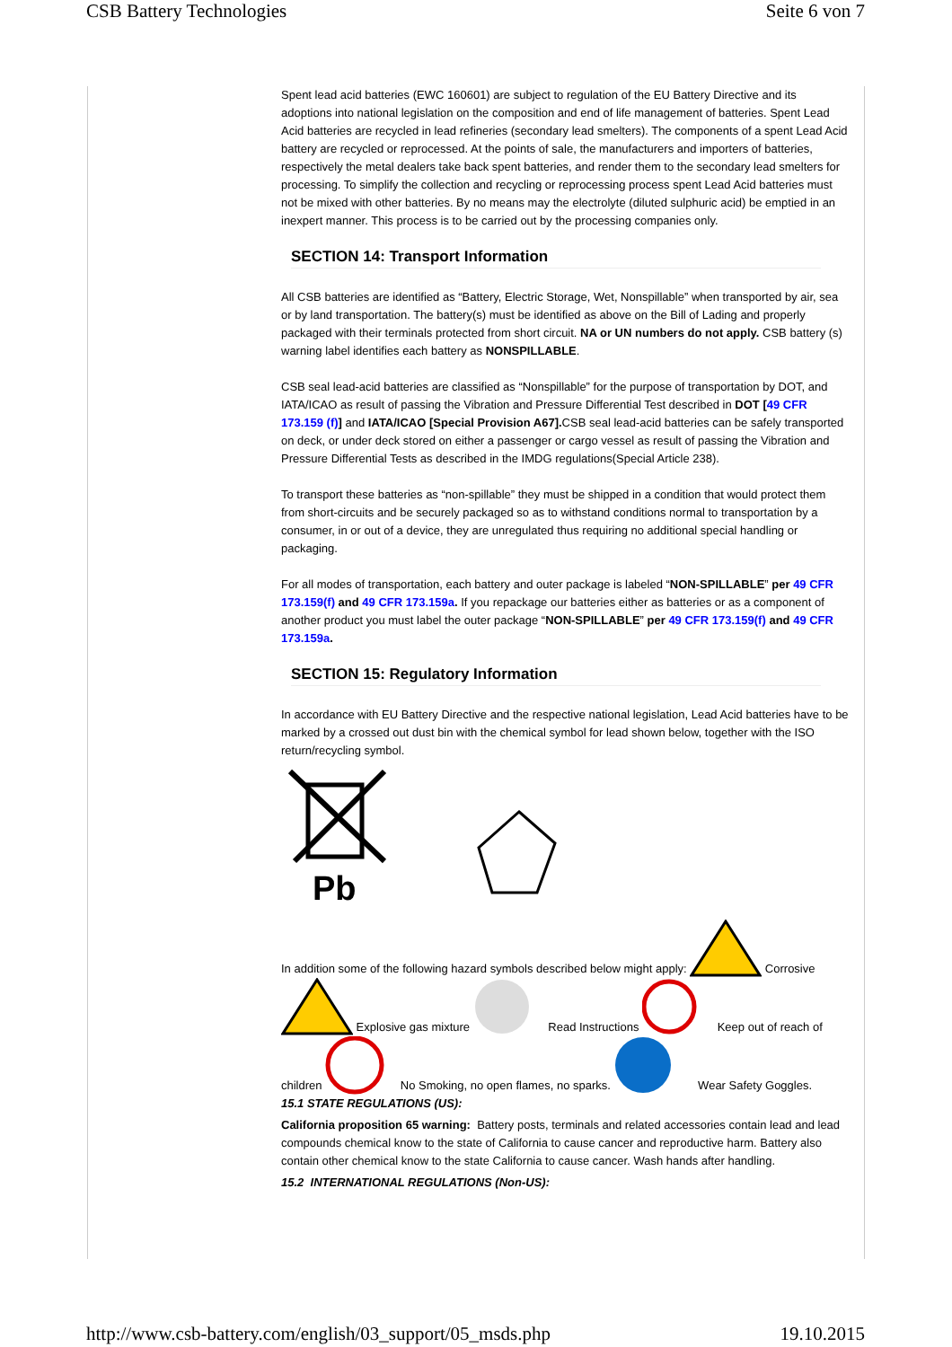CSB Battery Technologies Seite 6 von 7
Spent lead acid batteries (EWC 160601) are subject to regulation of the EU Battery Directive and its adoptions into national legislation on the composition and end of life management of batteries. Spent Lead Acid batteries are recycled in lead refineries (secondary lead smelters). The components of a spent Lead Acid battery are recycled or reprocessed. At the points of sale, the manufacturers and importers of batteries, respectively the metal dealers take back spent batteries, and render them to the secondary lead smelters for processing. To simplify the collection and recycling or reprocessing process spent Lead Acid batteries must not be mixed with other batteries. By no means may the electrolyte (diluted sulphuric acid) be emptied in an inexpert manner. This process is to be carried out by the processing companies only.
SECTION 14: Transport Information
All CSB batteries are identified as “Battery, Electric Storage, Wet, Nonspillable” when transported by air, sea or by land transportation. The battery(s) must be identified as above on the Bill of Lading and properly packaged with their terminals protected from short circuit. NA or UN numbers do not apply. CSB battery (s) warning label identifies each battery as NONSPILLABLE.
CSB seal lead-acid batteries are classified as “Nonspillable” for the purpose of transportation by DOT, and IATA/ICAO as result of passing the Vibration and Pressure Differential Test described in DOT [49 CFR 173.159 (f)] and IATA/ICAO [Special Provision A67]. CSB seal lead-acid batteries can be safely transported on deck, or under deck stored on either a passenger or cargo vessel as result of passing the Vibration and Pressure Differential Tests as described in the IMDG regulations(Special Article 238).
To transport these batteries as “non-spillable” they must be shipped in a condition that would protect them from short-circuits and be securely packaged so as to withstand conditions normal to transportation by a consumer, in or out of a device, they are unregulated thus requiring no additional special handling or packaging.
For all modes of transportation, each battery and outer package is labeled “NON-SPILLABLE” per 49 CFR 173.159(f) and 49 CFR 173.159a. If you repackage our batteries either as batteries or as a component of another product you must label the outer package “NON-SPILLABLE” per 49 CFR 173.159(f) and 49 CFR 173.159a.
SECTION 15: Regulatory Information
In accordance with EU Battery Directive and the respective national legislation, Lead Acid batteries have to be marked by a crossed out dust bin with the chemical symbol for lead shown below, together with the ISO return/recycling symbol.
Pb
In addition some of the following hazard symbols described below might apply: Corrosive
Explosive gas mixture Read Instructions Keep out of reach of
children No Smoking, no open flames, no sparks. Wear Safety Goggles.
15.1 STATE REGULATIONS (US):
California proposition 65 warning: Battery posts, terminals and related accessories contain lead and lead compounds chemical know to the state of California to cause cancer and reproductive harm. Battery also contain other chemical know to the state California to cause cancer. Wash hands after handling.
15.2 INTERNATIONAL REGULATIONS (Non-US):
http://www.csb-battery.com/english/03_support/05_msds.php 19.10.2015